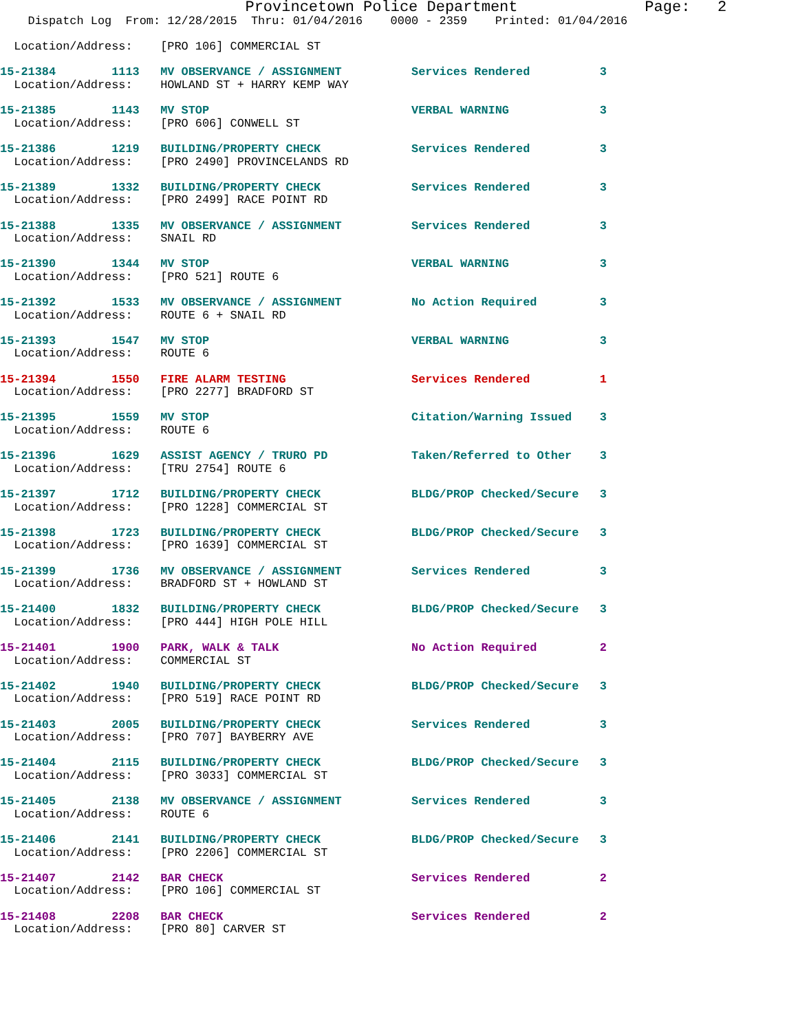Provincetown Police Department              Page:   2
    Dispatch Log  From: 12/28/2015  Thru: 01/04/2016    0000 - 2359    Printed: 01/04/2016

  Location/Address:    [PRO 106] COMMERCIAL ST
15-21384        1113   MV OBSERVANCE / ASSIGNMENT          Services Rendered          3
  Location/Address:    HOWLAND ST + HARRY KEMP WAY
15-21385        1143   MV STOP                             VERBAL WARNING             3
  Location/Address:    [PRO 606] CONWELL ST
15-21386        1219   BUILDING/PROPERTY CHECK             Services Rendered          3
  Location/Address:    [PRO 2490] PROVINCELANDS RD
15-21389        1332   BUILDING/PROPERTY CHECK             Services Rendered          3
  Location/Address:    [PRO 2499] RACE POINT RD
15-21388        1335   MV OBSERVANCE / ASSIGNMENT          Services Rendered          3
  Location/Address:    SNAIL RD
15-21390        1344   MV STOP                             VERBAL WARNING             3
  Location/Address:    [PRO 521] ROUTE 6
15-21392        1533   MV OBSERVANCE / ASSIGNMENT          No Action Required         3
  Location/Address:    ROUTE 6 + SNAIL RD
15-21393        1547   MV STOP                             VERBAL WARNING             3
  Location/Address:    ROUTE 6
15-21394        1550   FIRE ALARM TESTING                  Services Rendered          1
  Location/Address:    [PRO 2277] BRADFORD ST
15-21395        1559   MV STOP                             Citation/Warning Issued    3
  Location/Address:    ROUTE 6
15-21396        1629   ASSIST AGENCY / TRURO PD            Taken/Referred to Other    3
  Location/Address:    [TRU 2754] ROUTE 6
15-21397        1712   BUILDING/PROPERTY CHECK             BLDG/PROP Checked/Secure   3
  Location/Address:    [PRO 1228] COMMERCIAL ST
15-21398        1723   BUILDING/PROPERTY CHECK             BLDG/PROP Checked/Secure   3
  Location/Address:    [PRO 1639] COMMERCIAL ST
15-21399        1736   MV OBSERVANCE / ASSIGNMENT          Services Rendered          3
  Location/Address:    BRADFORD ST + HOWLAND ST
15-21400        1832   BUILDING/PROPERTY CHECK             BLDG/PROP Checked/Secure   3
  Location/Address:    [PRO 444] HIGH POLE HILL
15-21401        1900   PARK, WALK & TALK                   No Action Required         2
  Location/Address:    COMMERCIAL ST
15-21402        1940   BUILDING/PROPERTY CHECK             BLDG/PROP Checked/Secure   3
  Location/Address:    [PRO 519] RACE POINT RD
15-21403        2005   BUILDING/PROPERTY CHECK             Services Rendered          3
  Location/Address:    [PRO 707] BAYBERRY AVE
15-21404        2115   BUILDING/PROPERTY CHECK             BLDG/PROP Checked/Secure   3
  Location/Address:    [PRO 3033] COMMERCIAL ST
15-21405        2138   MV OBSERVANCE / ASSIGNMENT          Services Rendered          3
  Location/Address:    ROUTE 6
15-21406        2141   BUILDING/PROPERTY CHECK             BLDG/PROP Checked/Secure   3
  Location/Address:    [PRO 2206] COMMERCIAL ST
15-21407        2142   BAR CHECK                           Services Rendered          2
  Location/Address:    [PRO 106] COMMERCIAL ST
15-21408        2208   BAR CHECK                           Services Rendered          2
  Location/Address:    [PRO 80] CARVER ST